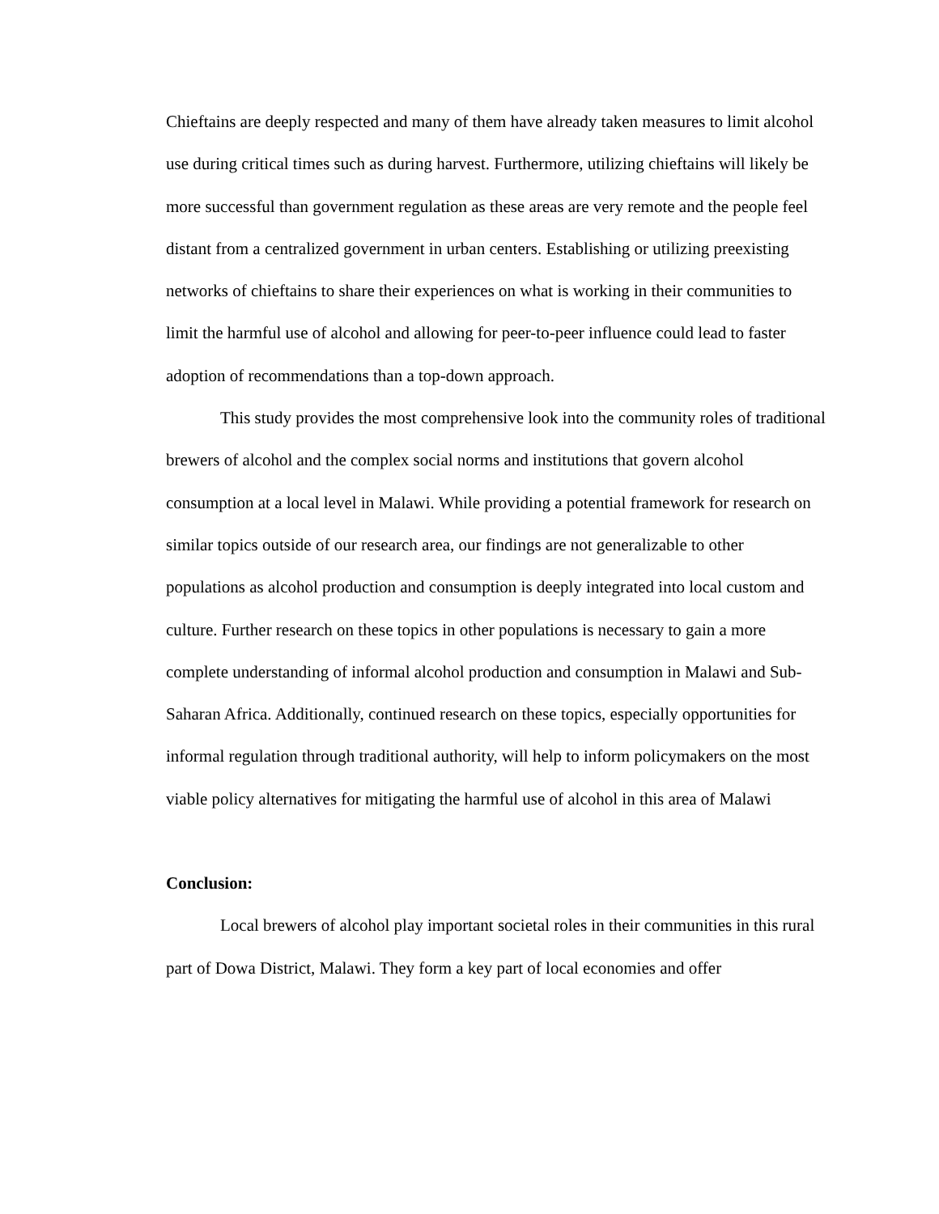Chieftains are deeply respected and many of them have already taken measures to limit alcohol use during critical times such as during harvest. Furthermore, utilizing chieftains will likely be more successful than government regulation as these areas are very remote and the people feel distant from a centralized government in urban centers. Establishing or utilizing preexisting networks of chieftains to share their experiences on what is working in their communities to limit the harmful use of alcohol and allowing for peer-to-peer influence could lead to faster adoption of recommendations than a top-down approach.
This study provides the most comprehensive look into the community roles of traditional brewers of alcohol and the complex social norms and institutions that govern alcohol consumption at a local level in Malawi. While providing a potential framework for research on similar topics outside of our research area, our findings are not generalizable to other populations as alcohol production and consumption is deeply integrated into local custom and culture. Further research on these topics in other populations is necessary to gain a more complete understanding of informal alcohol production and consumption in Malawi and Sub-Saharan Africa. Additionally, continued research on these topics, especially opportunities for informal regulation through traditional authority, will help to inform policymakers on the most viable policy alternatives for mitigating the harmful use of alcohol in this area of Malawi
Conclusion:
Local brewers of alcohol play important societal roles in their communities in this rural part of Dowa District, Malawi. They form a key part of local economies and offer